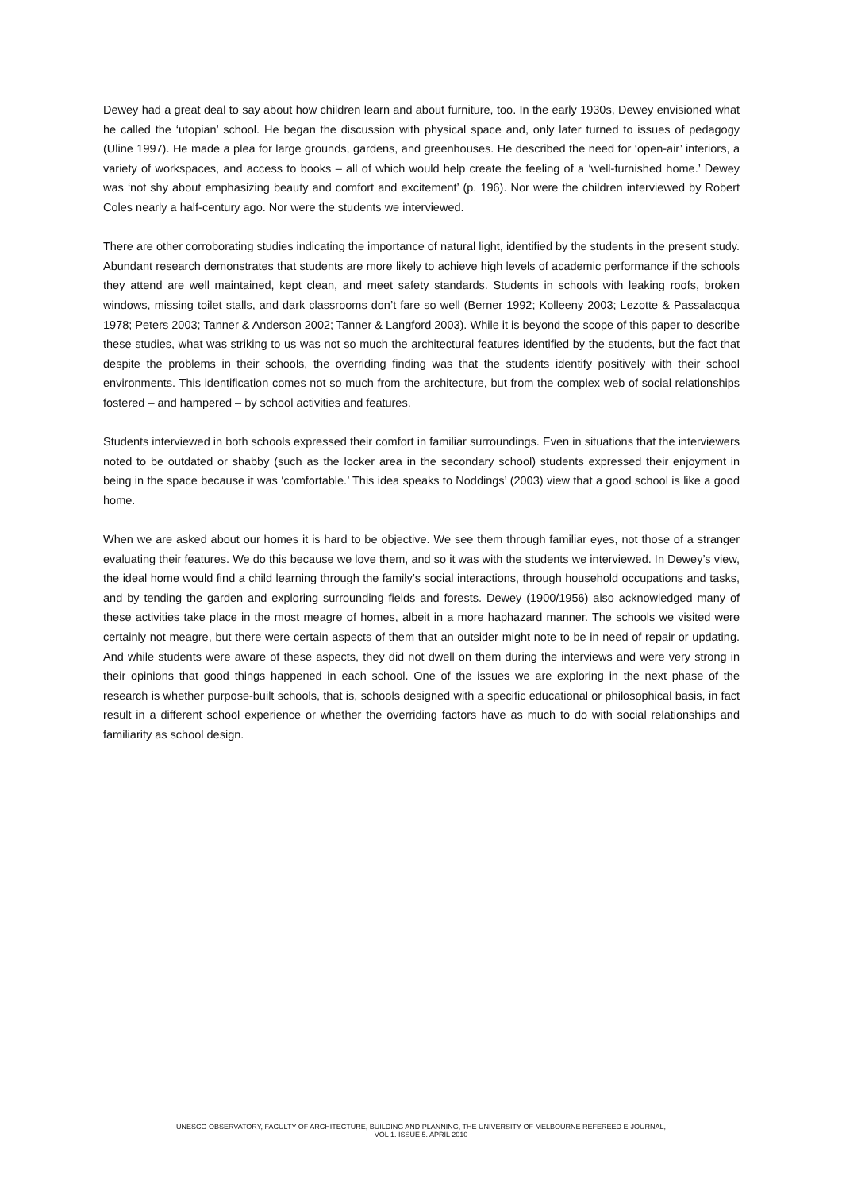Dewey had a great deal to say about how children learn and about furniture, too. In the early 1930s, Dewey envisioned what he called the ‘utopian’ school. He began the discussion with physical space and, only later turned to issues of pedagogy (Uline 1997). He made a plea for large grounds, gardens, and greenhouses. He described the need for ‘open-air’ interiors, a variety of workspaces, and access to books – all of which would help create the feeling of a ‘well-furnished home.’ Dewey was ‘not shy about emphasizing beauty and comfort and excitement’ (p. 196). Nor were the children interviewed by Robert Coles nearly a half-century ago. Nor were the students we interviewed.
There are other corroborating studies indicating the importance of natural light, identified by the students in the present study. Abundant research demonstrates that students are more likely to achieve high levels of academic performance if the schools they attend are well maintained, kept clean, and meet safety standards. Students in schools with leaking roofs, broken windows, missing toilet stalls, and dark classrooms don’t fare so well (Berner 1992; Kolleeny 2003; Lezotte & Passalacqua 1978; Peters 2003; Tanner & Anderson 2002; Tanner & Langford 2003). While it is beyond the scope of this paper to describe these studies, what was striking to us was not so much the architectural features identified by the students, but the fact that despite the problems in their schools, the overriding finding was that the students identify positively with their school environments. This identification comes not so much from the architecture, but from the complex web of social relationships fostered – and hampered – by school activities and features.
Students interviewed in both schools expressed their comfort in familiar surroundings. Even in situations that the interviewers noted to be outdated or shabby (such as the locker area in the secondary school) students expressed their enjoyment in being in the space because it was ‘comfortable.’ This idea speaks to Noddings’ (2003) view that a good school is like a good home.
When we are asked about our homes it is hard to be objective. We see them through familiar eyes, not those of a stranger evaluating their features. We do this because we love them, and so it was with the students we interviewed. In Dewey’s view, the ideal home would find a child learning through the family’s social interactions, through household occupations and tasks, and by tending the garden and exploring surrounding fields and forests. Dewey (1900/1956) also acknowledged many of these activities take place in the most meagre of homes, albeit in a more haphazard manner. The schools we visited were certainly not meagre, but there were certain aspects of them that an outsider might note to be in need of repair or updating. And while students were aware of these aspects, they did not dwell on them during the interviews and were very strong in their opinions that good things happened in each school. One of the issues we are exploring in the next phase of the research is whether purpose-built schools, that is, schools designed with a specific educational or philosophical basis, in fact result in a different school experience or whether the overriding factors have as much to do with social relationships and familiarity as school design.
UNESCO OBSERVATORY, FACULTY OF ARCHITECTURE, BUILDING AND PLANNING, THE UNIVERSITY OF MELBOURNE REFEREED E-JOURNAL,
VOL 1. ISSUE 5. APRIL 2010